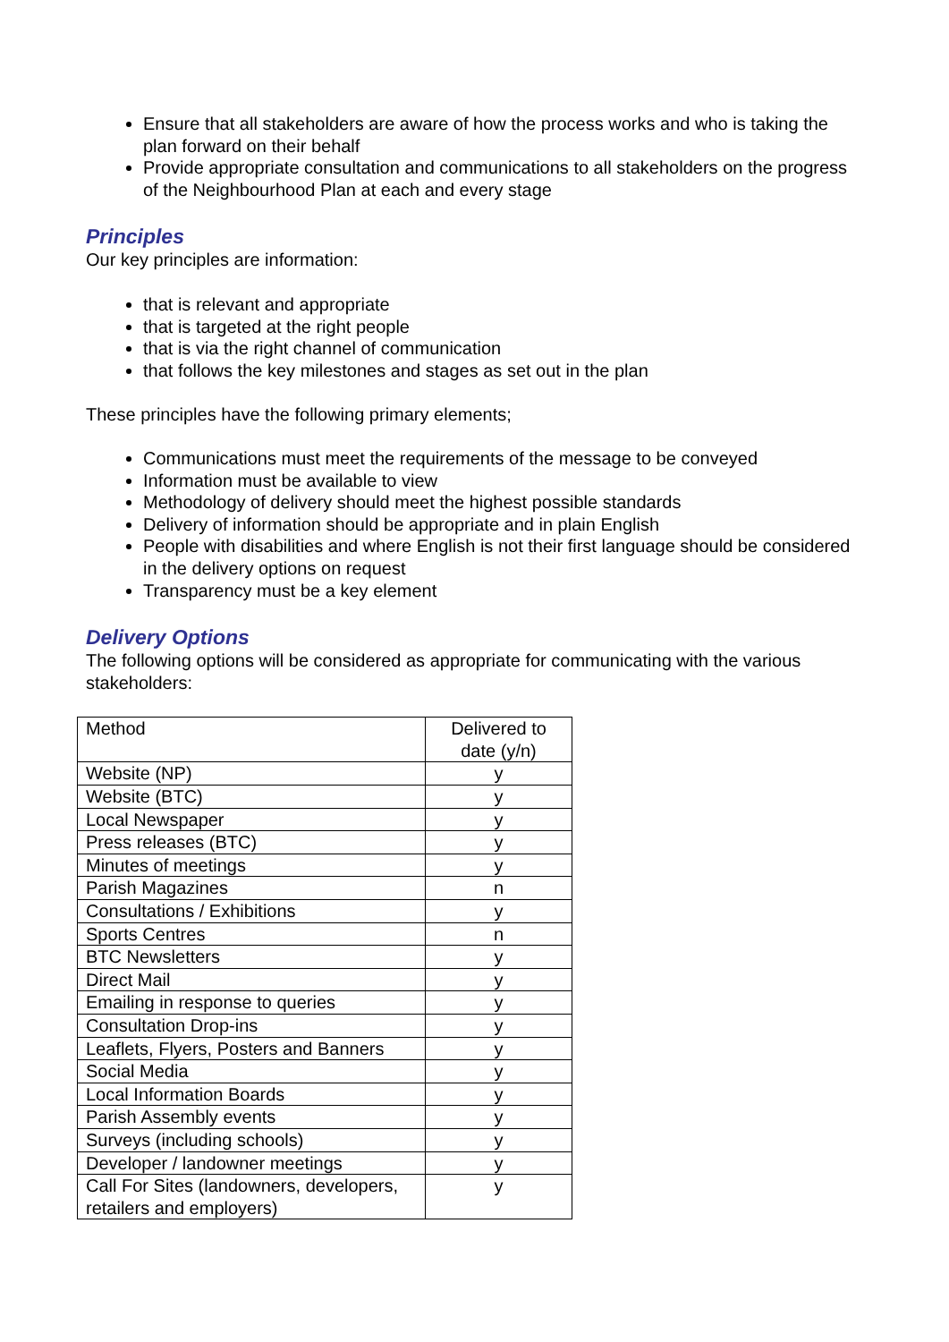Ensure that all stakeholders are aware of how the process works and who is taking the plan forward on their behalf
Provide appropriate consultation and communications to all stakeholders on the progress of the Neighbourhood Plan at each and every stage
Principles
Our key principles are information:
that is relevant and appropriate
that is targeted at the right people
that is via the right channel of communication
that follows the key milestones and stages as set out in the plan
These principles have the following primary elements;
Communications must meet the requirements of the message to be conveyed
Information must be available to view
Methodology of delivery should meet the highest possible standards
Delivery of information should be appropriate and in plain English
People with disabilities and where English is not their first language should be considered in the delivery options on request
Transparency must be a key element
Delivery Options
The following options will be considered as appropriate for communicating with the various stakeholders:
| Method | Delivered to date (y/n) |
| Website (NP) | y |
| Website (BTC) | y |
| Local Newspaper | y |
| Press releases (BTC) | y |
| Minutes of meetings | y |
| Parish Magazines | n |
| Consultations / Exhibitions | y |
| Sports Centres | n |
| BTC Newsletters | y |
| Direct Mail | y |
| Emailing in response to queries | y |
| Consultation Drop-ins | y |
| Leaflets, Flyers, Posters and Banners | y |
| Social Media | y |
| Local Information Boards | y |
| Parish Assembly events | y |
| Surveys (including schools) | y |
| Developer / landowner meetings | y |
| Call For Sites (landowners, developers, retailers and employers) | y |